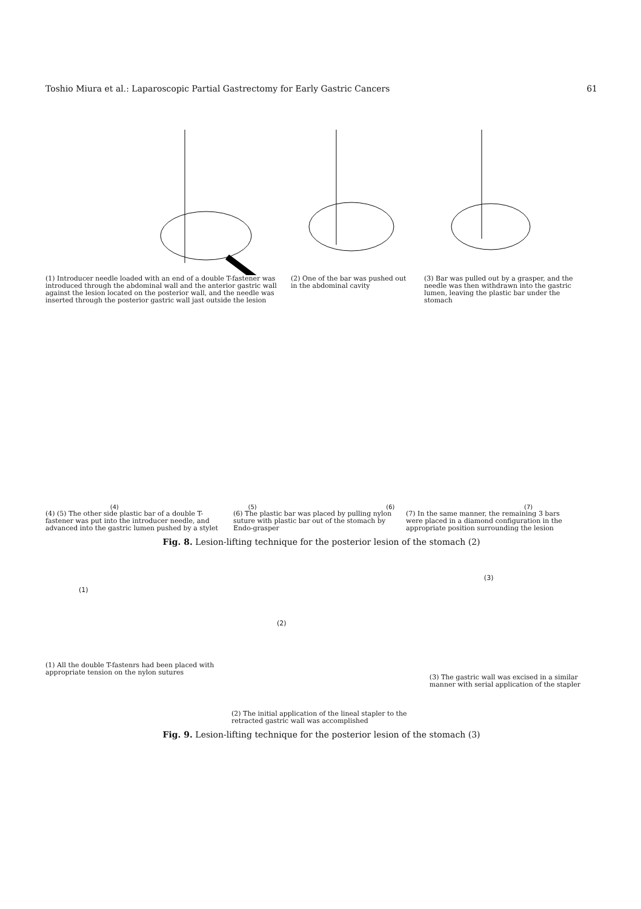Toshio Miura et al.: Laparoscopic Partial Gastrectomy for Early Gastric Cancers 61
(1) Introducer needle loaded with an end of a double T-fastener was introduced through the abdominal wall and the anterior gastric wall against the lesion located on the posterior wall, and the needle was inserted through the posterior gastric wall jast outside the lesion
(2) One of the bar was pushed out in the abdominal cavity
(3) Bar was pulled out by a grasper, and the needle was then withdrawn into the gastric lumen, leaving the plastic bar under the stomach
(4) (5) (6) (7)
(4) (5) The other side plastic bar of a double T-fastener was put into the introducer needle, and advanced into the gastric lumen pushed by a stylet
(6) The plastic bar was placed by pulling nylon suture with plastic bar out of the stomach by Endo-grasper
(7) In the same manner, the remaining 3 bars were placed in a diamond configuration in the appropriate position surrounding the lesion
Fig. 8. Lesion-lifting technique for the posterior lesion of the stomach (2)
(1)
(1) All the double T-fastenrs had been placed with appropriate tension on the nylon sutures
(2)
(2) The initial application of the lineal stapler to the retracted gastric wall was accomplished
(3)
(3) The gastric wall was excised in a similar manner with serial application of the stapler
Fig. 9. Lesion-lifting technique for the posterior lesion of the stomach (3)